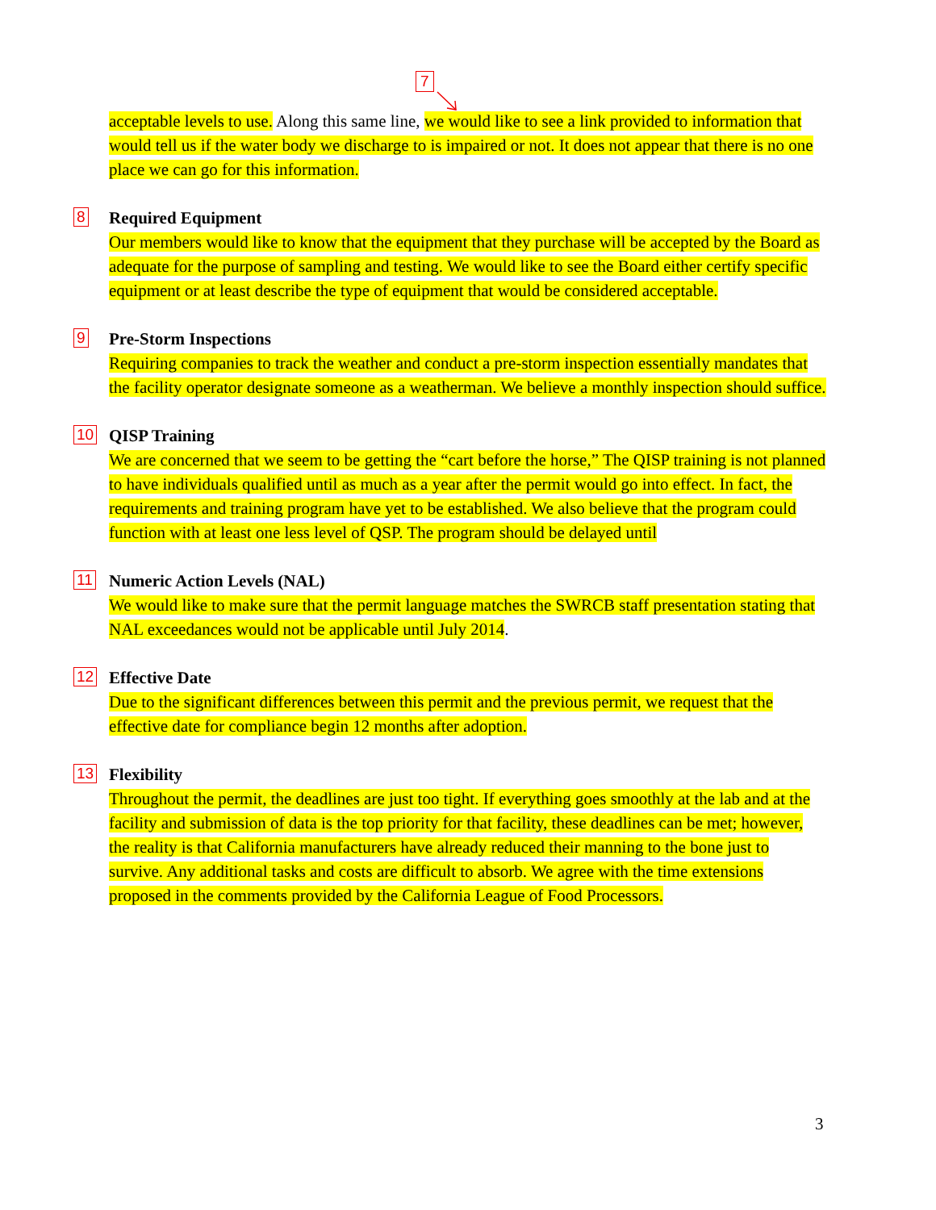7
acceptable levels to use. Along this same line, we would like to see a link provided to information that would tell us if the water body we discharge to is impaired or not. It does not appear that there is no one place we can go for this information.
8
Required Equipment
Our members would like to know that the equipment that they purchase will be accepted by the Board as adequate for the purpose of sampling and testing. We would like to see the Board either certify specific equipment or at least describe the type of equipment that would be considered acceptable.
9
Pre-Storm Inspections
Requiring companies to track the weather and conduct a pre-storm inspection essentially mandates that the facility operator designate someone as a weatherman. We believe a monthly inspection should suffice.
10
QISP Training
We are concerned that we seem to be getting the “cart before the horse,” The QISP training is not planned to have individuals qualified until as much as a year after the permit would go into effect. In fact, the requirements and training program have yet to be established. We also believe that the program could function with at least one less level of QSP. The program should be delayed until
11
Numeric Action Levels (NAL)
We would like to make sure that the permit language matches the SWRCB staff presentation stating that NAL exceedances would not be applicable until July 2014.
12
Effective Date
Due to the significant differences between this permit and the previous permit, we request that the effective date for compliance begin 12 months after adoption.
13
Flexibility
Throughout the permit, the deadlines are just too tight. If everything goes smoothly at the lab and at the facility and submission of data is the top priority for that facility, these deadlines can be met; however, the reality is that California manufacturers have already reduced their manning to the bone just to survive. Any additional tasks and costs are difficult to absorb. We agree with the time extensions proposed in the comments provided by the California League of Food Processors.
3